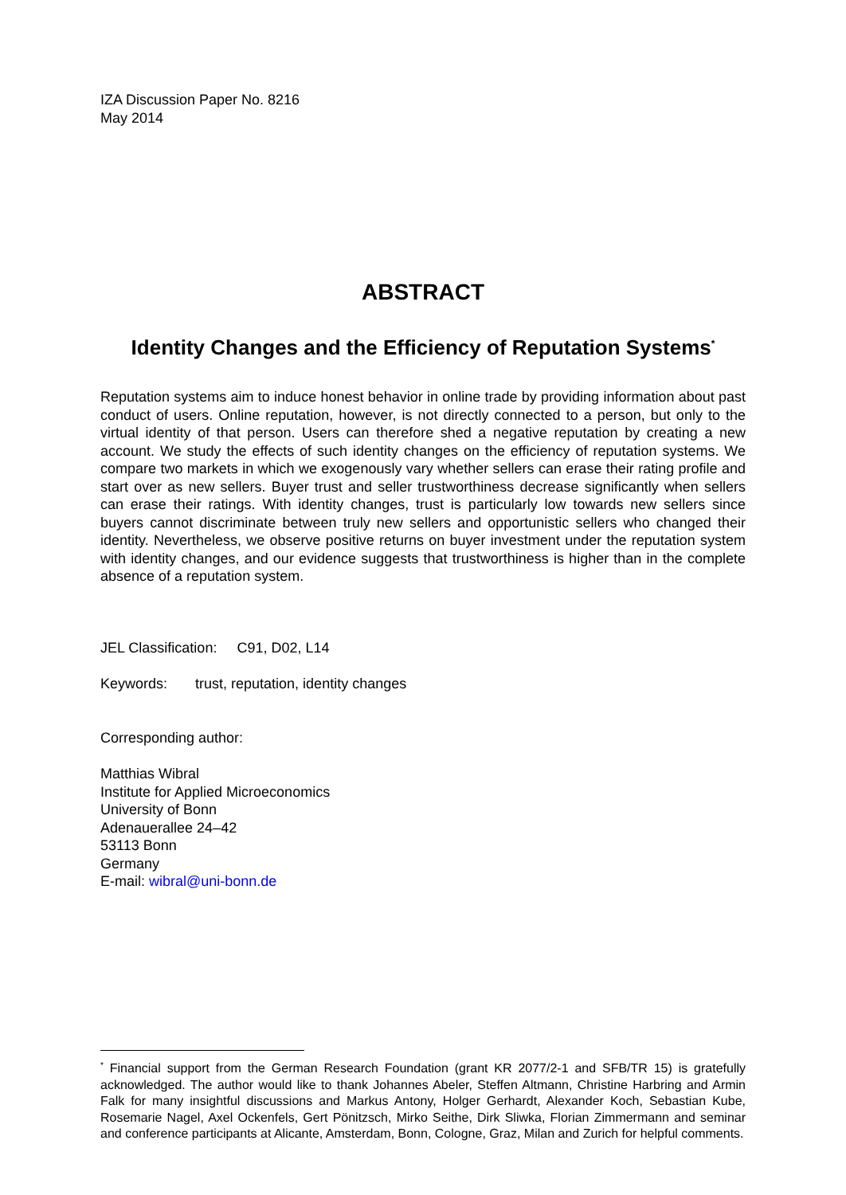IZA Discussion Paper No. 8216
May 2014
ABSTRACT
Identity Changes and the Efficiency of Reputation Systems<sup>*</sup>
Reputation systems aim to induce honest behavior in online trade by providing information about past conduct of users. Online reputation, however, is not directly connected to a person, but only to the virtual identity of that person. Users can therefore shed a negative reputation by creating a new account. We study the effects of such identity changes on the efficiency of reputation systems. We compare two markets in which we exogenously vary whether sellers can erase their rating profile and start over as new sellers. Buyer trust and seller trustworthiness decrease significantly when sellers can erase their ratings. With identity changes, trust is particularly low towards new sellers since buyers cannot discriminate between truly new sellers and opportunistic sellers who changed their identity. Nevertheless, we observe positive returns on buyer investment under the reputation system with identity changes, and our evidence suggests that trustworthiness is higher than in the complete absence of a reputation system.
JEL Classification: C91, D02, L14
Keywords: trust, reputation, identity changes
Corresponding author:
Matthias Wibral
Institute for Applied Microeconomics
University of Bonn
Adenauerallee 24–42
53113 Bonn
Germany
E-mail: wibral@uni-bonn.de
<sup>*</sup> Financial support from the German Research Foundation (grant KR 2077/2-1 and SFB/TR 15) is gratefully acknowledged. The author would like to thank Johannes Abeler, Steffen Altmann, Christine Harbring and Armin Falk for many insightful discussions and Markus Antony, Holger Gerhardt, Alexander Koch, Sebastian Kube, Rosemarie Nagel, Axel Ockenfels, Gert Pönitzsch, Mirko Seithe, Dirk Sliwka, Florian Zimmermann and seminar and conference participants at Alicante, Amsterdam, Bonn, Cologne, Graz, Milan and Zurich for helpful comments.